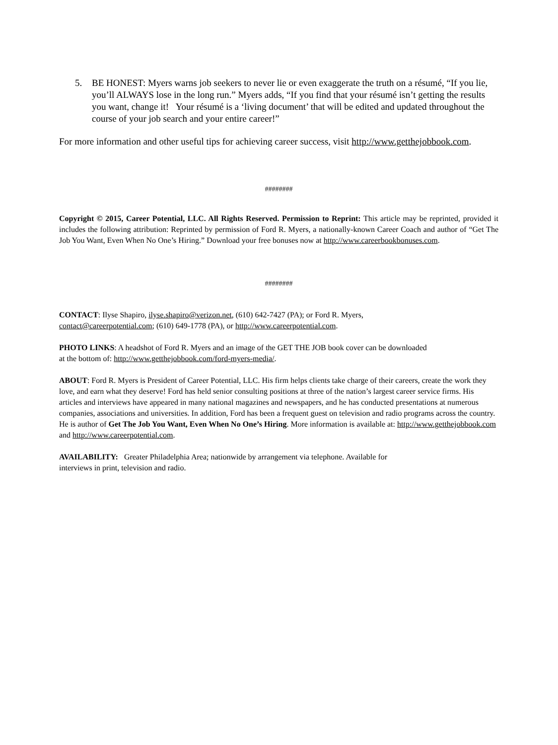5. BE HONEST: Myers warns job seekers to never lie or even exaggerate the truth on a résumé, “If you lie, you’ll ALWAYS lose in the long run.” Myers adds, “If you find that your résumé isn’t getting the results you want, change it! Your résumé is a ‘living document’ that will be edited and updated throughout the course of your job search and your entire career!”
For more information and other useful tips for achieving career success, visit http://www.getthejobbook.com.
########
Copyright © 2015, Career Potential, LLC. All Rights Reserved. Permission to Reprint: This article may be reprinted, provided it includes the following attribution: Reprinted by permission of Ford R. Myers, a nationally-known Career Coach and author of “Get The Job You Want, Even When No One’s Hiring.” Download your free bonuses now at http://www.careerbookbonuses.com.
########
CONTACT: Ilyse Shapiro, ilyse.shapiro@verizon.net, (610) 642-7427 (PA); or Ford R. Myers,
contact@careerpotential.com; (610) 649-1778 (PA), or http://www.careerpotential.com.
PHOTO LINKS: A headshot of Ford R. Myers and an image of the GET THE JOB book cover can be downloaded
at the bottom of: http://www.getthejobbook.com/ford-myers-media/.
ABOUT: Ford R. Myers is President of Career Potential, LLC. His firm helps clients take charge of their careers, create the work they love, and earn what they deserve! Ford has held senior consulting positions at three of the nation’s largest career service firms. His articles and interviews have appeared in many national magazines and newspapers, and he has conducted presentations at numerous companies, associations and universities. In addition, Ford has been a frequent guest on television and radio programs across the country. He is author of Get The Job You Want, Even When No One’s Hiring. More information is available at: http://www.getthejobbook.com and http://www.careerpotential.com.
AVAILABILITY: Greater Philadelphia Area; nationwide by arrangement via telephone. Available for
interviews in print, television and radio.